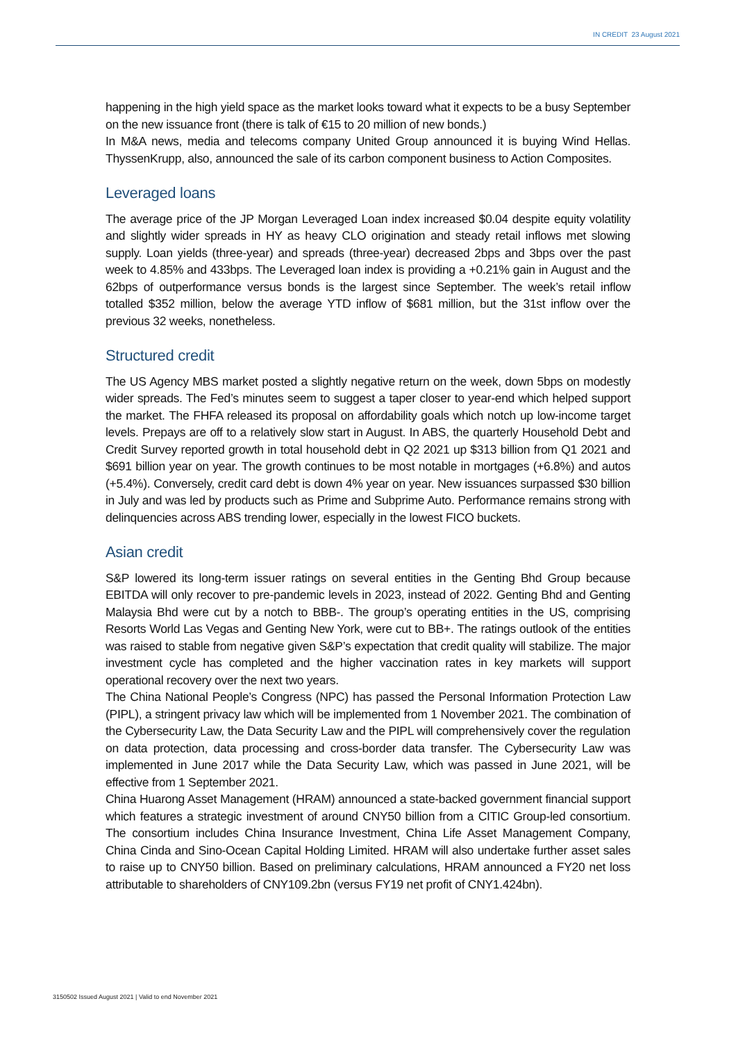IN CREDIT 23 August 2021
happening in the high yield space as the market looks toward what it expects to be a busy September on the new issuance front (there is talk of €15 to 20 million of new bonds.)
In M&A news, media and telecoms company United Group announced it is buying Wind Hellas. ThyssenKrupp, also, announced the sale of its carbon component business to Action Composites.
Leveraged loans
The average price of the JP Morgan Leveraged Loan index increased $0.04 despite equity volatility and slightly wider spreads in HY as heavy CLO origination and steady retail inflows met slowing supply. Loan yields (three-year) and spreads (three-year) decreased 2bps and 3bps over the past week to 4.85% and 433bps. The Leveraged loan index is providing a +0.21% gain in August and the 62bps of outperformance versus bonds is the largest since September. The week’s retail inflow totalled $352 million, below the average YTD inflow of $681 million, but the 31st inflow over the previous 32 weeks, nonetheless.
Structured credit
The US Agency MBS market posted a slightly negative return on the week, down 5bps on modestly wider spreads. The Fed’s minutes seem to suggest a taper closer to year-end which helped support the market. The FHFA released its proposal on affordability goals which notch up low-income target levels. Prepays are off to a relatively slow start in August. In ABS, the quarterly Household Debt and Credit Survey reported growth in total household debt in Q2 2021 up $313 billion from Q1 2021 and $691 billion year on year. The growth continues to be most notable in mortgages (+6.8%) and autos (+5.4%). Conversely, credit card debt is down 4% year on year. New issuances surpassed $30 billion in July and was led by products such as Prime and Subprime Auto. Performance remains strong with delinquencies across ABS trending lower, especially in the lowest FICO buckets.
Asian credit
S&P lowered its long-term issuer ratings on several entities in the Genting Bhd Group because EBITDA will only recover to pre-pandemic levels in 2023, instead of 2022. Genting Bhd and Genting Malaysia Bhd were cut by a notch to BBB-. The group’s operating entities in the US, comprising Resorts World Las Vegas and Genting New York, were cut to BB+. The ratings outlook of the entities was raised to stable from negative given S&P’s expectation that credit quality will stabilize. The major investment cycle has completed and the higher vaccination rates in key markets will support operational recovery over the next two years.
The China National People’s Congress (NPC) has passed the Personal Information Protection Law (PIPL), a stringent privacy law which will be implemented from 1 November 2021. The combination of the Cybersecurity Law, the Data Security Law and the PIPL will comprehensively cover the regulation on data protection, data processing and cross-border data transfer. The Cybersecurity Law was implemented in June 2017 while the Data Security Law, which was passed in June 2021, will be effective from 1 September 2021.
China Huarong Asset Management (HRAM) announced a state-backed government financial support which features a strategic investment of around CNY50 billion from a CITIC Group-led consortium. The consortium includes China Insurance Investment, China Life Asset Management Company, China Cinda and Sino-Ocean Capital Holding Limited. HRAM will also undertake further asset sales to raise up to CNY50 billion. Based on preliminary calculations, HRAM announced a FY20 net loss attributable to shareholders of CNY109.2bn (versus FY19 net profit of CNY1.424bn).
3150502 Issued August 2021 | Valid to end November 2021